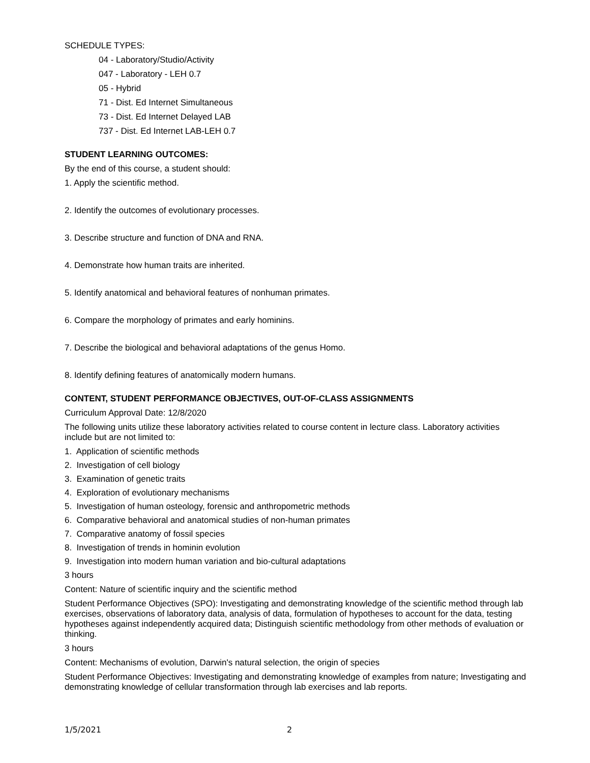SCHEDULE TYPES:
04 - Laboratory/Studio/Activity
047 - Laboratory - LEH 0.7
05 - Hybrid
71 - Dist. Ed Internet Simultaneous
73 - Dist. Ed Internet Delayed LAB
737 - Dist. Ed Internet LAB-LEH 0.7
STUDENT LEARNING OUTCOMES:
By the end of this course, a student should:
1. Apply the scientific method.
2. Identify the outcomes of evolutionary processes.
3. Describe structure and function of DNA and RNA.
4. Demonstrate how human traits are inherited.
5. Identify anatomical and behavioral features of nonhuman primates.
6. Compare the morphology of primates and early hominins.
7. Describe the biological and behavioral adaptations of the genus Homo.
8. Identify defining features of anatomically modern humans.
CONTENT, STUDENT PERFORMANCE OBJECTIVES, OUT-OF-CLASS ASSIGNMENTS
Curriculum Approval Date: 12/8/2020
The following units utilize these laboratory activities related to course content in lecture class. Laboratory activities include but are not limited to:
1. Application of scientific methods
2. Investigation of cell biology
3. Examination of genetic traits
4. Exploration of evolutionary mechanisms
5. Investigation of human osteology, forensic and anthropometric methods
6. Comparative behavioral and anatomical studies of non-human primates
7. Comparative anatomy of fossil species
8. Investigation of trends in hominin evolution
9. Investigation into modern human variation and bio-cultural adaptations
3 hours
Content: Nature of scientific inquiry and the scientific method
Student Performance Objectives (SPO): Investigating and demonstrating knowledge of the scientific method through lab exercises, observations of laboratory data, analysis of data, formulation of hypotheses to account for the data, testing hypotheses against independently acquired data; Distinguish scientific methodology from other methods of evaluation or thinking.
3 hours
Content: Mechanisms of evolution, Darwin's natural selection, the origin of species
Student Performance Objectives: Investigating and demonstrating knowledge of examples from nature; Investigating and demonstrating knowledge of cellular transformation through lab exercises and lab reports.
1/5/2021 2